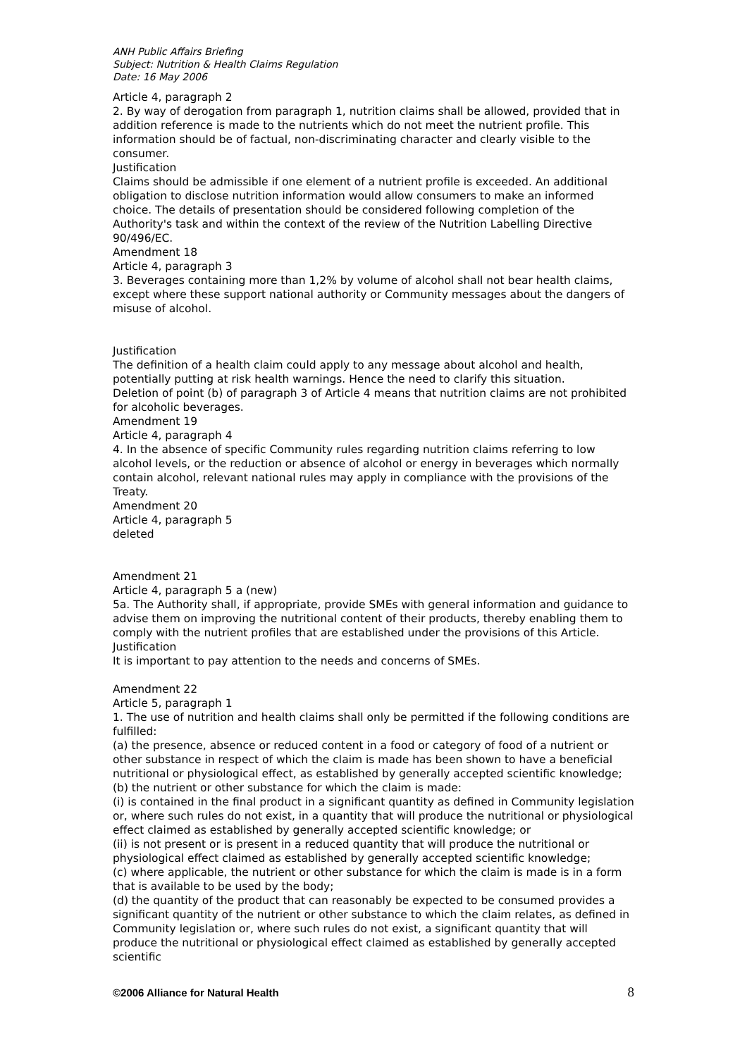ANH Public Affairs Briefing
Subject: Nutrition & Health Claims Regulation
Date: 16 May 2006
Article 4, paragraph 2
2. By way of derogation from paragraph 1, nutrition claims shall be allowed, provided that in addition reference is made to the nutrients which do not meet the nutrient profile. This information should be of factual, non-discriminating character and clearly visible to the consumer.
Justification
Claims should be admissible if one element of a nutrient profile is exceeded. An additional obligation to disclose nutrition information would allow consumers to make an informed choice. The details of presentation should be considered following completion of the Authority's task and within the context of the review of the Nutrition Labelling Directive 90/496/EC.
Amendment 18
Article 4, paragraph 3
3. Beverages containing more than 1,2% by volume of alcohol shall not bear health claims, except where these support national authority or Community messages about the dangers of misuse of alcohol.
Justification
The definition of a health claim could apply to any message about alcohol and health, potentially putting at risk health warnings. Hence the need to clarify this situation.
Deletion of point (b) of paragraph 3 of Article 4 means that nutrition claims are not prohibited for alcoholic beverages.
Amendment 19
Article 4, paragraph 4
4. In the absence of specific Community rules regarding nutrition claims referring to low alcohol levels, or the reduction or absence of alcohol or energy in beverages which normally contain alcohol, relevant national rules may apply in compliance with the provisions of the Treaty.
Amendment 20
Article 4, paragraph 5
deleted
Amendment 21
Article 4, paragraph 5 a (new)
5a. The Authority shall, if appropriate, provide SMEs with general information and guidance to advise them on improving the nutritional content of their products, thereby enabling them to comply with the nutrient profiles that are established under the provisions of this Article.
Justification
It is important to pay attention to the needs and concerns of SMEs.
Amendment 22
Article 5, paragraph 1
1. The use of nutrition and health claims shall only be permitted if the following conditions are fulfilled:
(a) the presence, absence or reduced content in a food or category of food of a nutrient or other substance in respect of which the claim is made has been shown to have a beneficial nutritional or physiological effect, as established by generally accepted scientific knowledge;
(b) the nutrient or other substance for which the claim is made:
(i) is contained in the final product in a significant quantity as defined in Community legislation or, where such rules do not exist, in a quantity that will produce the nutritional or physiological effect claimed as established by generally accepted scientific knowledge; or
(ii) is not present or is present in a reduced quantity that will produce the nutritional or physiological effect claimed as established by generally accepted scientific knowledge;
(c) where applicable, the nutrient or other substance for which the claim is made is in a form that is available to be used by the body;
(d) the quantity of the product that can reasonably be expected to be consumed provides a significant quantity of the nutrient or other substance to which the claim relates, as defined in Community legislation or, where such rules do not exist, a significant quantity that will produce the nutritional or physiological effect claimed as established by generally accepted scientific
©2006 Alliance for Natural Health 8